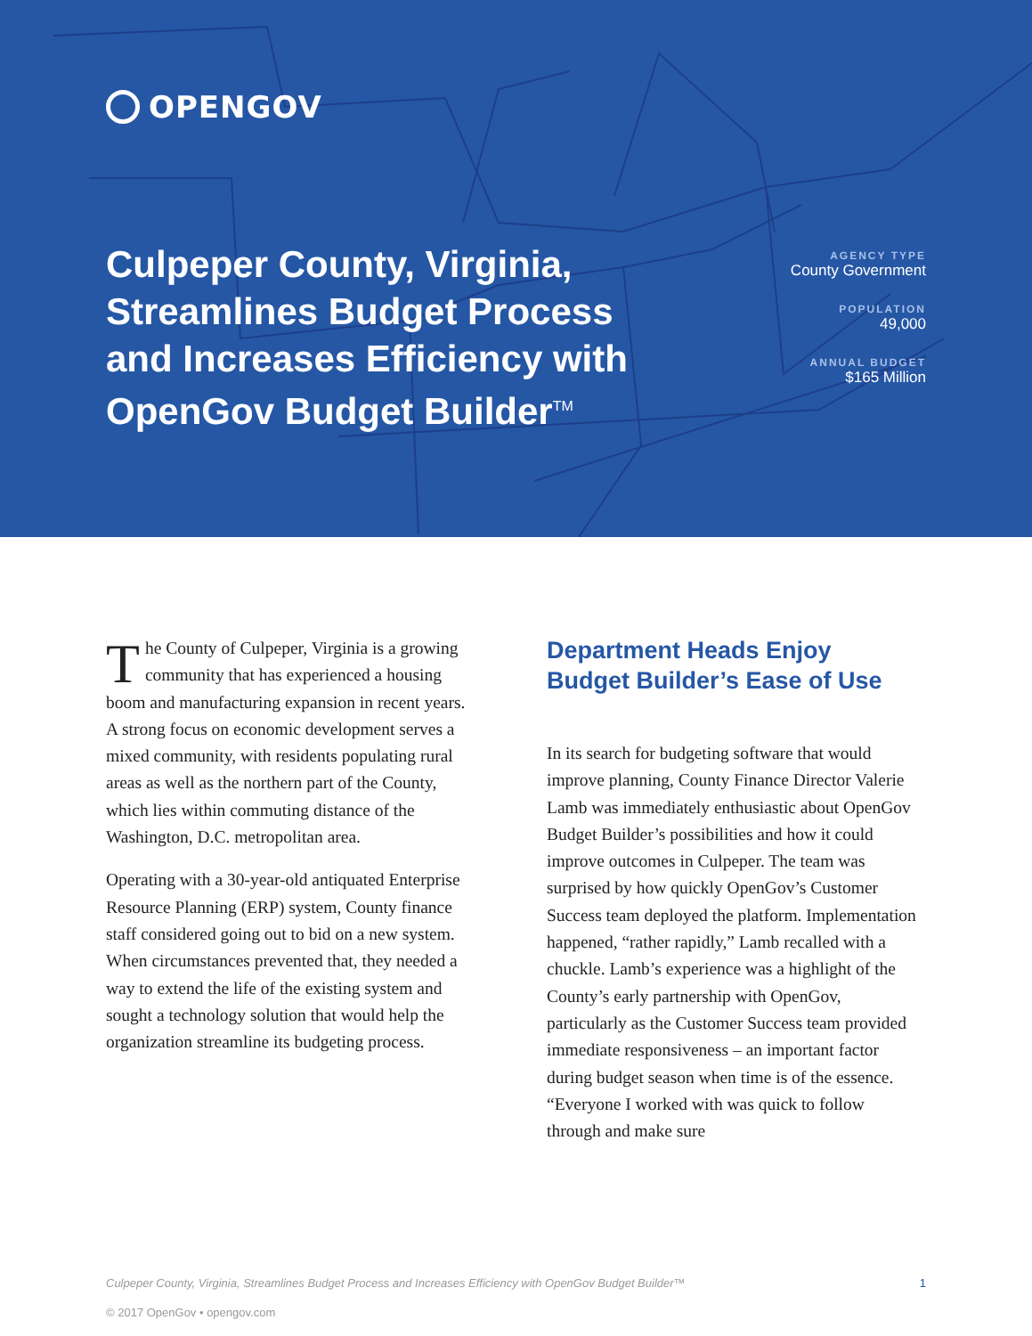OPENGOV
Culpeper County, Virginia, Streamlines Budget Process and Increases Efficiency with OpenGov Budget Builder<sup>TM</sup>
AGENCY TYPE
County Government
POPULATION
49,000
ANNUAL BUDGET
$165 Million
The County of Culpeper, Virginia is a growing community that has experienced a housing boom and manufacturing expansion in recent years. A strong focus on economic development serves a mixed community, with residents populating rural areas as well as the northern part of the County, which lies within commuting distance of the Washington, D.C. metropolitan area.
Operating with a 30-year-old antiquated Enterprise Resource Planning (ERP) system, County finance staff considered going out to bid on a new system. When circumstances prevented that, they needed a way to extend the life of the existing system and sought a technology solution that would help the organization streamline its budgeting process.
Department Heads Enjoy Budget Builder’s Ease of Use
In its search for budgeting software that would improve planning, County Finance Director Valerie Lamb was immediately enthusiastic about OpenGov Budget Builder’s possibilities and how it could improve outcomes in Culpeper. The team was surprised by how quickly OpenGov’s Customer Success team deployed the platform. Implementation happened, “rather rapidly,” Lamb recalled with a chuckle. Lamb’s experience was a highlight of the County’s early partnership with OpenGov, particularly as the Customer Success team provided immediate responsiveness – an important factor during budget season when time is of the essence. “Everyone I worked with was quick to follow through and make sure
Culpeper County, Virginia, Streamlines Budget Process and Increases Efficiency with OpenGov Budget Builder™ 1
© 2017 OpenGov • opengov.com